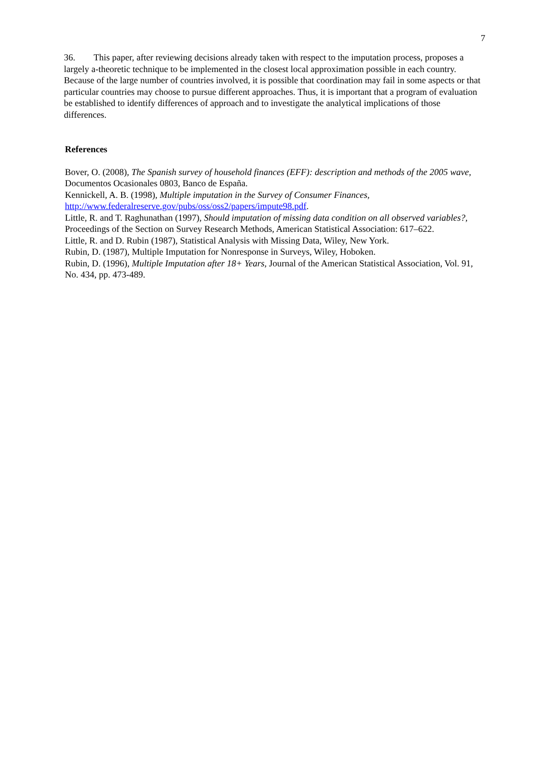7
36. This paper, after reviewing decisions already taken with respect to the imputation process, proposes a largely a-theoretic technique to be implemented in the closest local approximation possible in each country. Because of the large number of countries involved, it is possible that coordination may fail in some aspects or that particular countries may choose to pursue different approaches. Thus, it is important that a program of evaluation be established to identify differences of approach and to investigate the analytical implications of those differences.
References
Bover, O. (2008), The Spanish survey of household finances (EFF): description and methods of the 2005 wave, Documentos Ocasionales 0803, Banco de España.
Kennickell, A. B. (1998), Multiple imputation in the Survey of Consumer Finances, http://www.federalreserve.gov/pubs/oss/oss2/papers/impute98.pdf.
Little, R. and T. Raghunathan (1997), Should imputation of missing data condition on all observed variables?, Proceedings of the Section on Survey Research Methods, American Statistical Association: 617–622.
Little, R. and D. Rubin (1987), Statistical Analysis with Missing Data, Wiley, New York.
Rubin, D. (1987), Multiple Imputation for Nonresponse in Surveys, Wiley, Hoboken.
Rubin, D. (1996), Multiple Imputation after 18+ Years, Journal of the American Statistical Association, Vol. 91, No. 434, pp. 473-489.